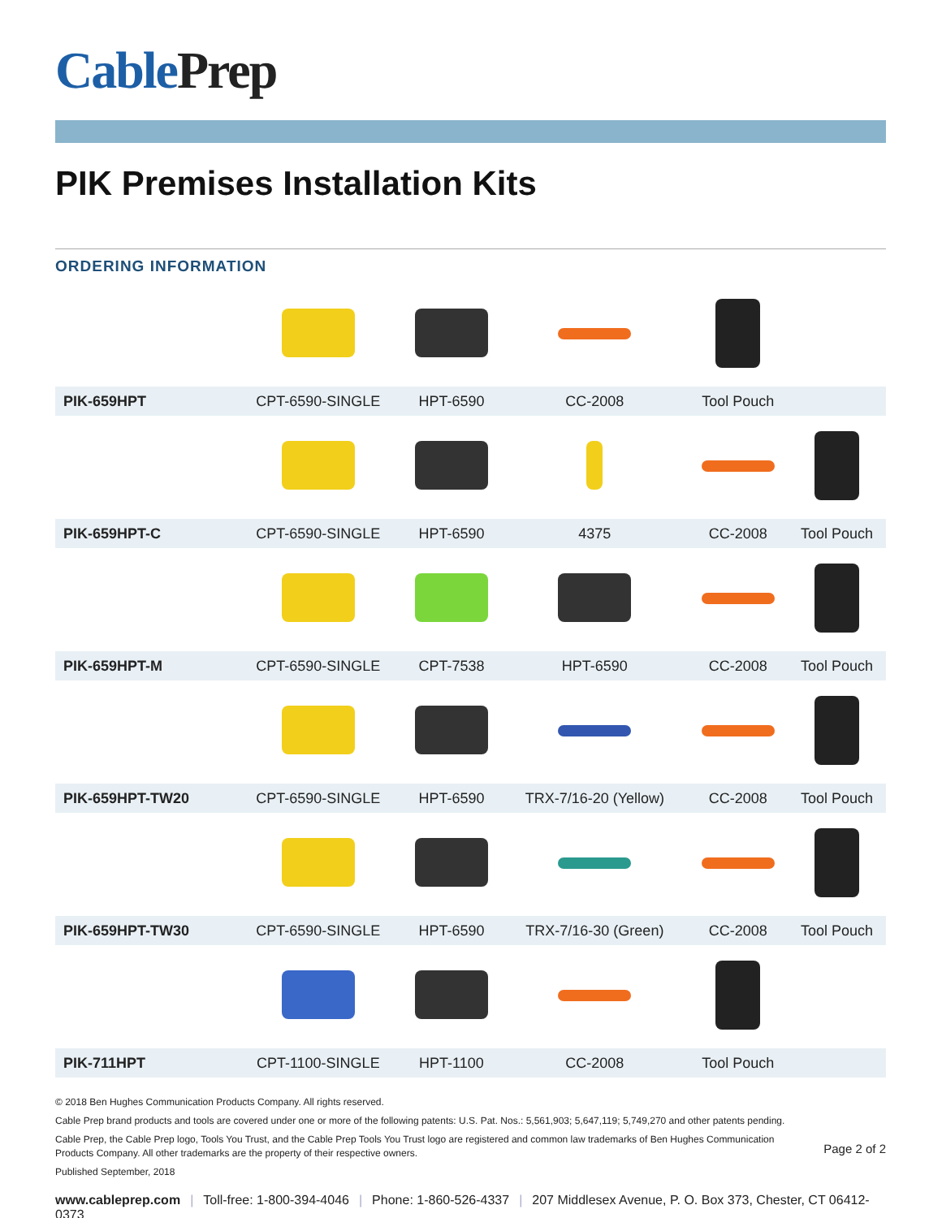CablePrep
PIK Premises Installation Kits
ORDERING INFORMATION
| PIK-659HPT | CPT-6590-SINGLE | HPT-6590 | CC-2008 | Tool Pouch | |
| PIK-659HPT-C | CPT-6590-SINGLE | HPT-6590 | 4375 | CC-2008 | Tool Pouch |
| PIK-659HPT-M | CPT-6590-SINGLE | CPT-7538 | HPT-6590 | CC-2008 | Tool Pouch |
| PIK-659HPT-TW20 | CPT-6590-SINGLE | HPT-6590 | TRX-7/16-20 (Yellow) | CC-2008 | Tool Pouch |
| PIK-659HPT-TW30 | CPT-6590-SINGLE | HPT-6590 | TRX-7/16-30 (Green) | CC-2008 | Tool Pouch |
| PIK-711HPT | CPT-1100-SINGLE | HPT-1100 | CC-2008 | Tool Pouch | |
© 2018 Ben Hughes Communication Products Company. All rights reserved.
Cable Prep brand products and tools are covered under one or more of the following patents: U.S. Pat. Nos.: 5,561,903; 5,647,119; 5,749,270 and other patents pending.
Page 2 of 2
Cable Prep, the Cable Prep logo, Tools You Trust, and the Cable Prep Tools You Trust logo are registered and common law trademarks of Ben Hughes Communication
Products Company. All other trademarks are the property of their respective owners.
Published September, 2018
www.cableprep.com | Toll-free: 1-800-394-4046 | Phone: 1-860-526-4337 | 207 Middlesex Avenue, P. O. Box 373, Chester, CT 06412-0373